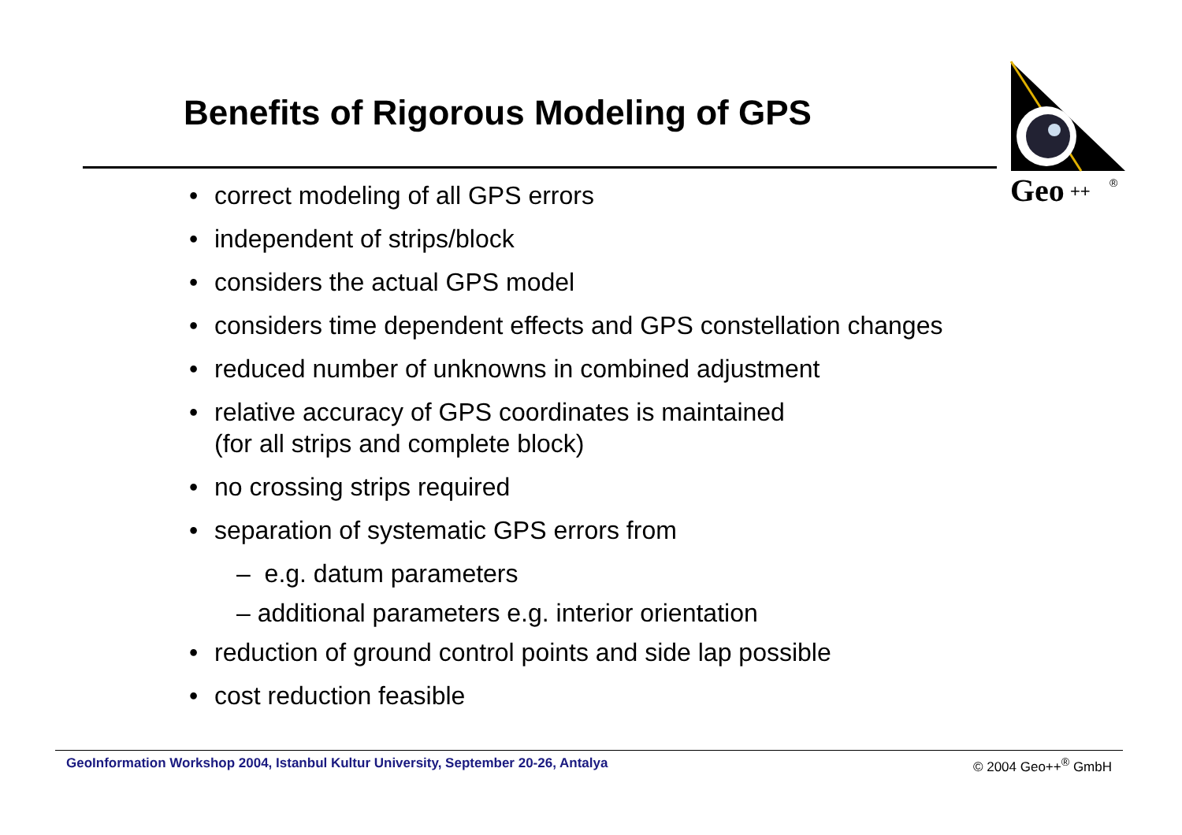Benefits of Rigorous Modeling of GPS
Geo
++
®
• correct modeling of all GPS errors
• independent of strips/block
• considers the actual GPS model
• considers time dependent effects and GPS constellation changes
• reduced number of unknowns in combined adjustment
• relative accuracy of GPS coordinates is maintained
(for all strips and complete block)
• no crossing strips required
• separation of systematic GPS errors from
– e.g. datum parameters
– additional parameters e.g. interior orientation
• reduction of ground control points and side lap possible
• cost reduction feasible
GeoInformation Workshop 2004, Istanbul Kultur University, September 20-26, Antalya © 2004 Geo++<sup>®</sup> GmbH